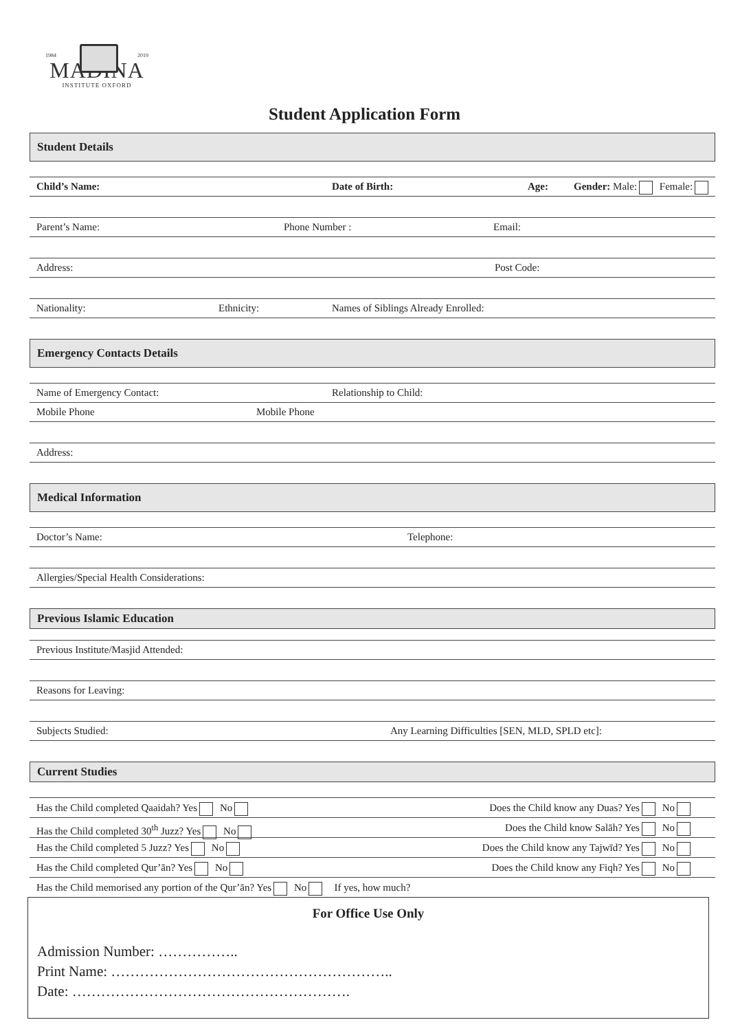1984 2019
MADINA
INSTITUTE OXFORD
Student Application Form
Student Details
Child’s Name: Date of Birth: Age: Gender: Male: Female:
Parent’s Name: Phone Number : Email:
Address: Post Code:
Nationality: Ethnicity: Names of Siblings Already Enrolled:
Emergency Contacts Details
Name of Emergency Contact: Relationship to Child:
Mobile Phone Mobile Phone
Address:
Medical Information
Doctor’s Name: Telephone:
Allergies/Special Health Considerations:
Previous Islamic Education
Previous Institute/Masjid Attended:
Reasons for Leaving:
Subjects Studied: Any Learning Difficulties [SEN, MLD, SPLD etc]:
Current Studies
Has the Child completed Qaaidah? Yes No Does the Child know any Duas? Yes No
Has the Child completed 30<sup>th</sup> Juzz? Yes No Does the Child know Salāh? Yes No
Has the Child completed 5 Juzz? Yes No Does the Child know any Tajwīd? Yes No
Has the Child completed Qur’ān? Yes No Does the Child know any Fiqh? Yes No
Has the Child memorised any portion of the Qur’ān? Yes No If yes, how much?
For Office Use Only
Admission Number: ……………..
Print Name: …………………………………………………..
Date: ………………………………………………….